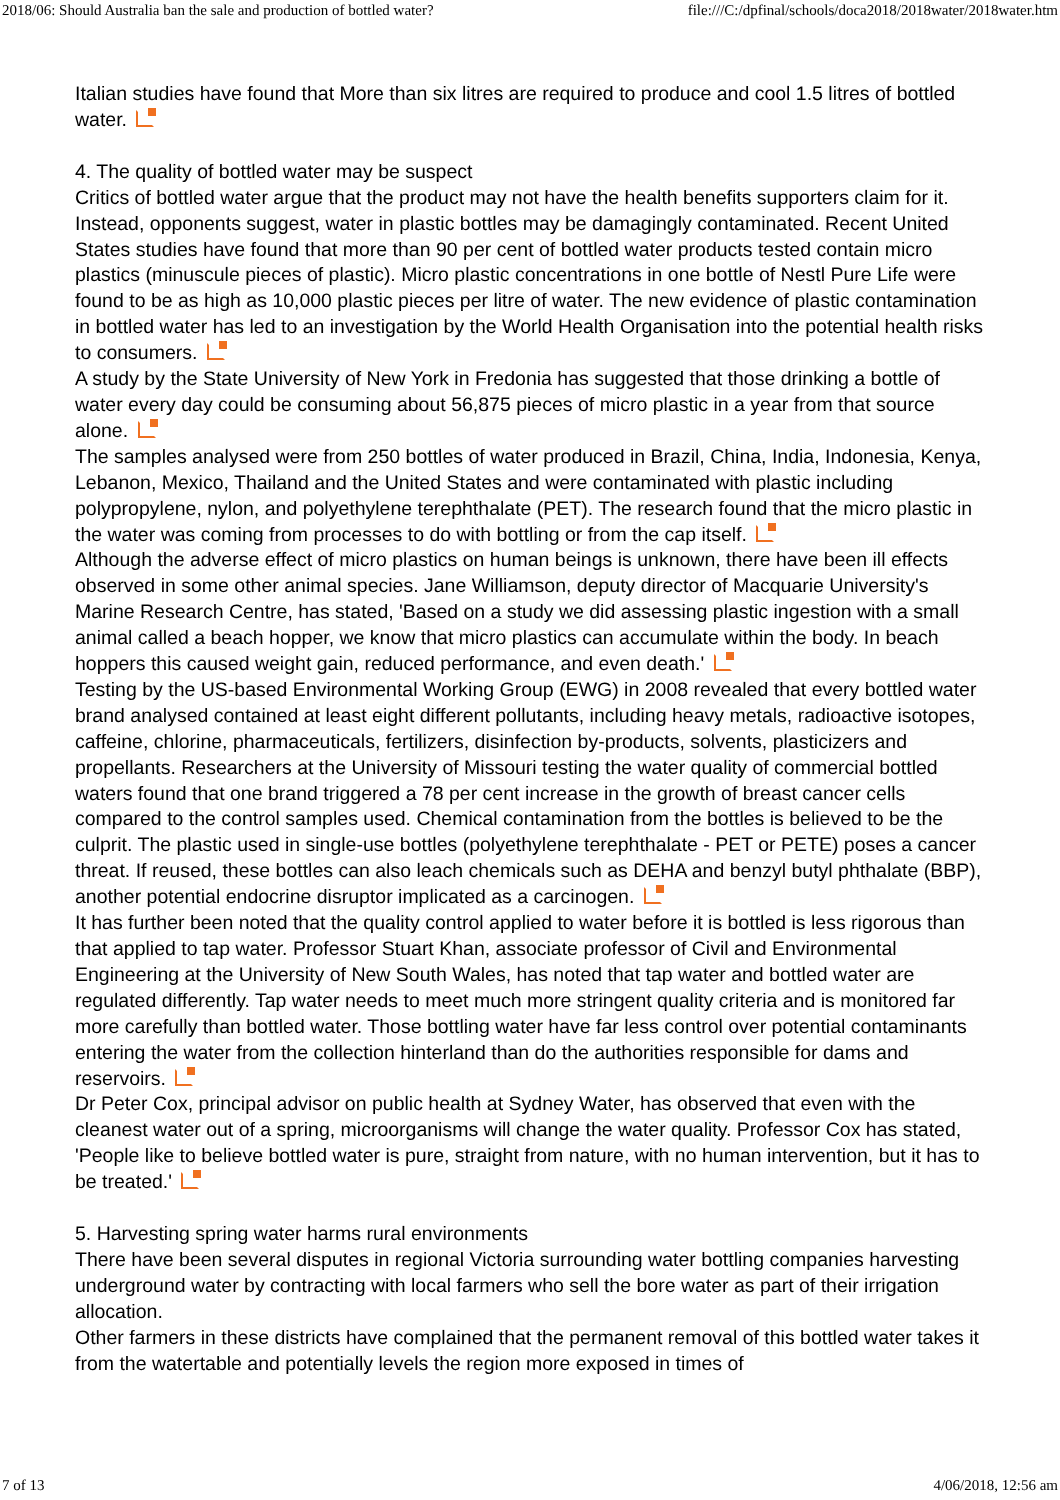2018/06: Should Australia ban the sale and production of bottled water? file:///C:/dpfinal/schools/doca2018/2018water/2018water.htm
Italian studies have found that More than six litres are required to produce and cool 1.5 litres of bottled water.
4. The quality of bottled water may be suspect
Critics of bottled water argue that the product may not have the health benefits supporters claim for it. Instead, opponents suggest, water in plastic bottles may be damagingly contaminated. Recent United States studies have found that more than 90 per cent of bottled water products tested contain micro plastics (minuscule pieces of plastic). Micro plastic concentrations in one bottle of Nestl Pure Life were found to be as high as 10,000 plastic pieces per litre of water. The new evidence of plastic contamination in bottled water has led to an investigation by the World Health Organisation into the potential health risks to consumers.
A study by the State University of New York in Fredonia has suggested that those drinking a bottle of water every day could be consuming about 56,875 pieces of micro plastic in a year from that source alone.
The samples analysed were from 250 bottles of water produced in Brazil, China, India, Indonesia, Kenya, Lebanon, Mexico, Thailand and the United States and were contaminated with plastic including polypropylene, nylon, and polyethylene terephthalate (PET). The research found that the micro plastic in the water was coming from processes to do with bottling or from the cap itself.
Although the adverse effect of micro plastics on human beings is unknown, there have been ill effects observed in some other animal species. Jane Williamson, deputy director of Macquarie University's Marine Research Centre, has stated, 'Based on a study we did assessing plastic ingestion with a small animal called a beach hopper, we know that micro plastics can accumulate within the body. In beach hoppers this caused weight gain, reduced performance, and even death.'
Testing by the US-based Environmental Working Group (EWG) in 2008 revealed that every bottled water brand analysed contained at least eight different pollutants, including heavy metals, radioactive isotopes, caffeine, chlorine, pharmaceuticals, fertilizers, disinfection by-products, solvents, plasticizers and propellants. Researchers at the University of Missouri testing the water quality of commercial bottled waters found that one brand triggered a 78 per cent increase in the growth of breast cancer cells compared to the control samples used. Chemical contamination from the bottles is believed to be the culprit. The plastic used in single-use bottles (polyethylene terephthalate - PET or PETE) poses a cancer threat. If reused, these bottles can also leach chemicals such as DEHA and benzyl butyl phthalate (BBP), another potential endocrine disruptor implicated as a carcinogen.
It has further been noted that the quality control applied to water before it is bottled is less rigorous than that applied to tap water. Professor Stuart Khan, associate professor of Civil and Environmental Engineering at the University of New South Wales, has noted that tap water and bottled water are regulated differently. Tap water needs to meet much more stringent quality criteria and is monitored far more carefully than bottled water. Those bottling water have far less control over potential contaminants entering the water from the collection hinterland than do the authorities responsible for dams and reservoirs.
Dr Peter Cox, principal advisor on public health at Sydney Water, has observed that even with the cleanest water out of a spring, microorganisms will change the water quality. Professor Cox has stated, 'People like to believe bottled water is pure, straight from nature, with no human intervention, but it has to be treated.'
5. Harvesting spring water harms rural environments
There have been several disputes in regional Victoria surrounding water bottling companies harvesting underground water by contracting with local farmers who sell the bore water as part of their irrigation allocation.
Other farmers in these districts have complained that the permanent removal of this bottled water takes it from the watertable and potentially levels the region more exposed in times of
7 of 13 4/06/2018, 12:56 am